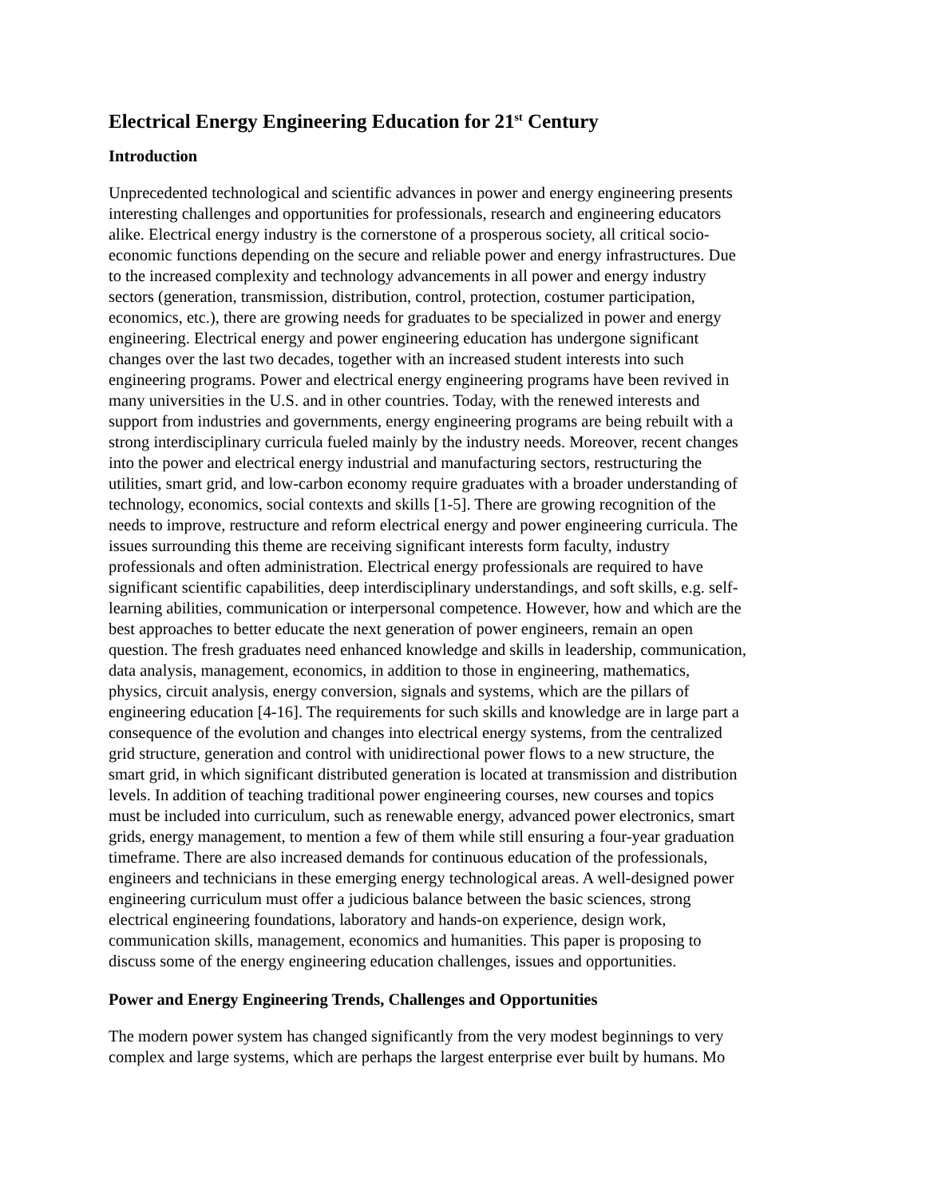Electrical Energy Engineering Education for 21<sup>st</sup> Century
Introduction
Unprecedented technological and scientific advances in power and energy engineering presents
interesting challenges and opportunities for professionals, research and engineering educators
alike. Electrical energy industry is the cornerstone of a prosperous society, all critical socio-
economic functions depending on the secure and reliable power and energy infrastructures. Due
to the increased complexity and technology advancements in all power and energy industry
sectors (generation, transmission, distribution, control, protection, costumer participation,
economics, etc.), there are growing needs for graduates to be specialized in power and energy
engineering. Electrical energy and power engineering education has undergone significant
changes over the last two decades, together with an increased student interests into such
engineering programs. Power and electrical energy engineering programs have been revived in
many universities in the U.S. and in other countries. Today, with the renewed interests and
support from industries and governments, energy engineering programs are being rebuilt with a
strong interdisciplinary curricula fueled mainly by the industry needs. Moreover, recent changes
into the power and electrical energy industrial and manufacturing sectors, restructuring the
utilities, smart grid, and low-carbon economy require graduates with a broader understanding of
technology, economics, social contexts and skills [1-5]. There are growing recognition of the
needs to improve, restructure and reform electrical energy and power engineering curricula. The
issues surrounding this theme are receiving significant interests form faculty, industry
professionals and often administration. Electrical energy professionals are required to have
significant scientific capabilities, deep interdisciplinary understandings, and soft skills, e.g. self-
learning abilities, communication or interpersonal competence. However, how and which are the
best approaches to better educate the next generation of power engineers, remain an open
question. The fresh graduates need enhanced knowledge and skills in leadership, communication,
data analysis, management, economics, in addition to those in engineering, mathematics,
physics, circuit analysis, energy conversion, signals and systems, which are the pillars of
engineering education [4-16]. The requirements for such skills and knowledge are in large part a
consequence of the evolution and changes into electrical energy systems, from the centralized
grid structure, generation and control with unidirectional power flows to a new structure, the
smart grid, in which significant distributed generation is located at transmission and distribution
levels. In addition of teaching traditional power engineering courses, new courses and topics
must be included into curriculum, such as renewable energy, advanced power electronics, smart
grids, energy management, to mention a few of them while still ensuring a four-year graduation
timeframe. There are also increased demands for continuous education of the professionals,
engineers and technicians in these emerging energy technological areas. A well-designed power
engineering curriculum must offer a judicious balance between the basic sciences, strong
electrical engineering foundations, laboratory and hands-on experience, design work,
communication skills, management, economics and humanities. This paper is proposing to
discuss some of the energy engineering education challenges, issues and opportunities.
Power and Energy Engineering Trends, Challenges and Opportunities
The modern power system has changed significantly from the very modest beginnings to very
complex and large systems, which are perhaps the largest enterprise ever built by humans. Mo